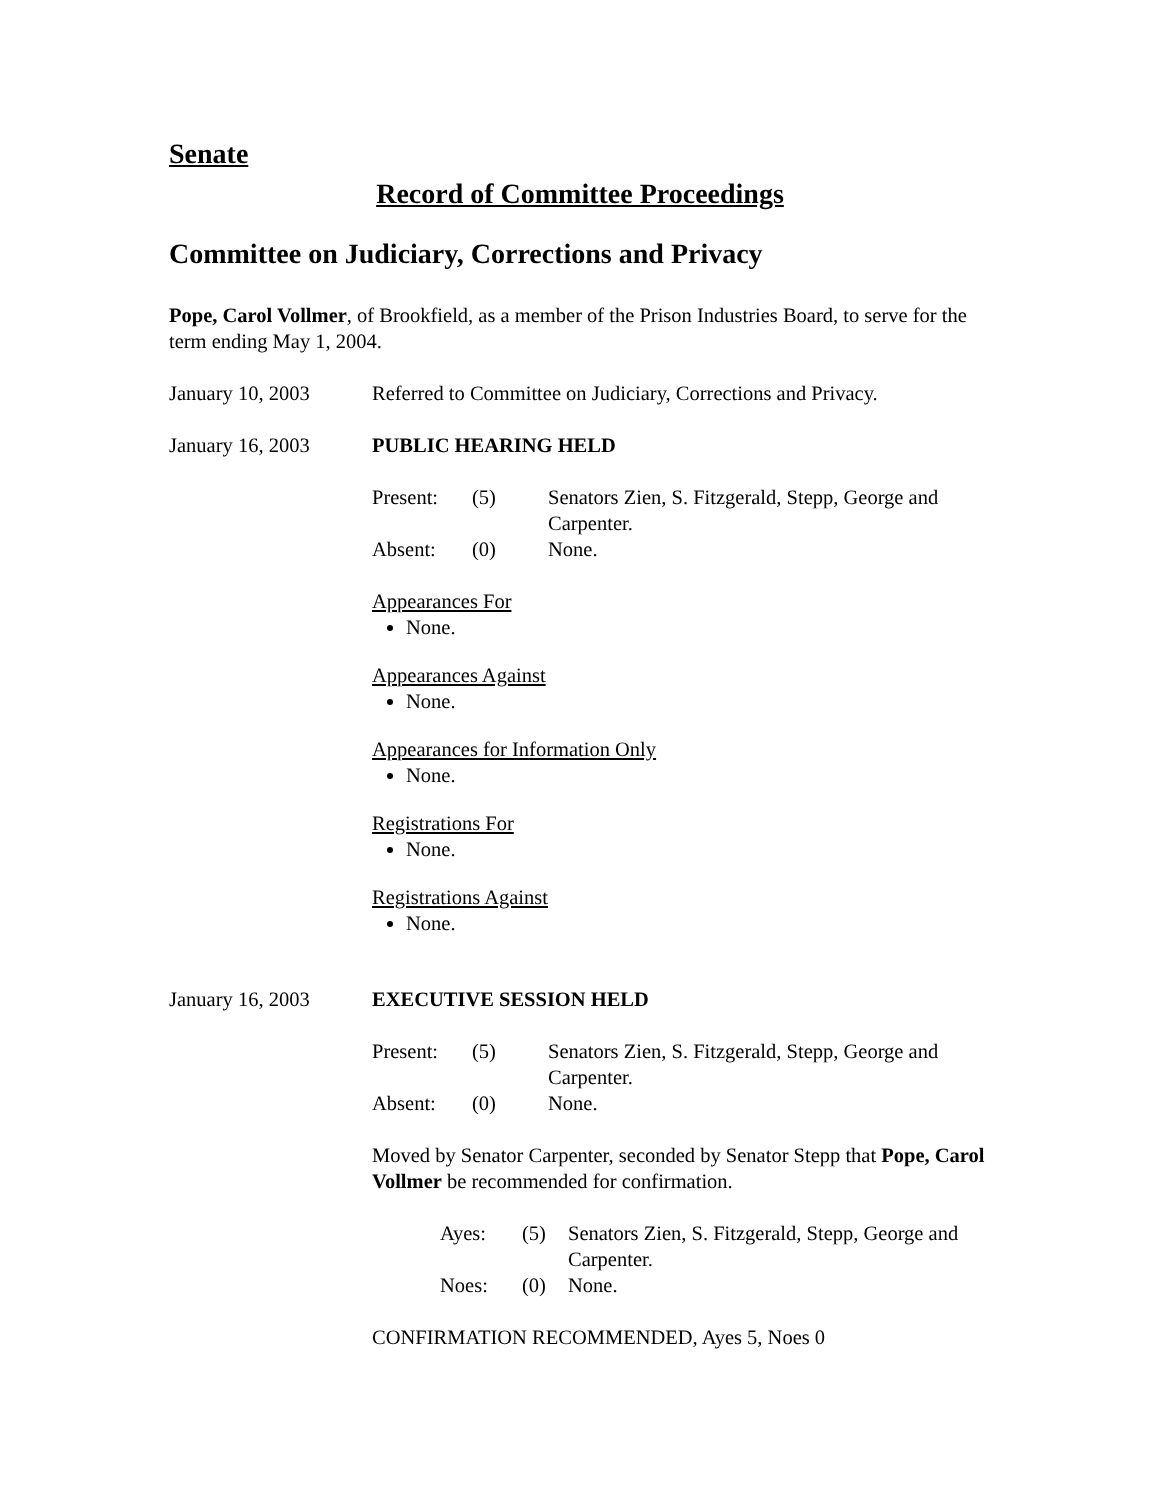Senate
Record of Committee Proceedings
Committee on Judiciary, Corrections and Privacy
Pope, Carol Vollmer, of Brookfield, as a member of the Prison Industries Board, to serve for the term ending May 1, 2004.
January 10, 2003 Referred to Committee on Judiciary, Corrections and Privacy.
January 16, 2003 PUBLIC HEARING HELD
| Present: | (5) | Senators Zien, S. Fitzgerald, Stepp, George and Carpenter. |
| Absent: | (0) | None. |
Appearances For
None.
Appearances Against
None.
Appearances for Information Only
None.
Registrations For
None.
Registrations Against
None.
January 16, 2003 EXECUTIVE SESSION HELD
| Present: | (5) | Senators Zien, S. Fitzgerald, Stepp, George and Carpenter. |
| Absent: | (0) | None. |
Moved by Senator Carpenter, seconded by Senator Stepp that Pope, Carol Vollmer be recommended for confirmation.
| Ayes: | (5) | Senators Zien, S. Fitzgerald, Stepp, George and Carpenter. |
| Noes: | (0) | None. |
CONFIRMATION RECOMMENDED, Ayes 5, Noes 0